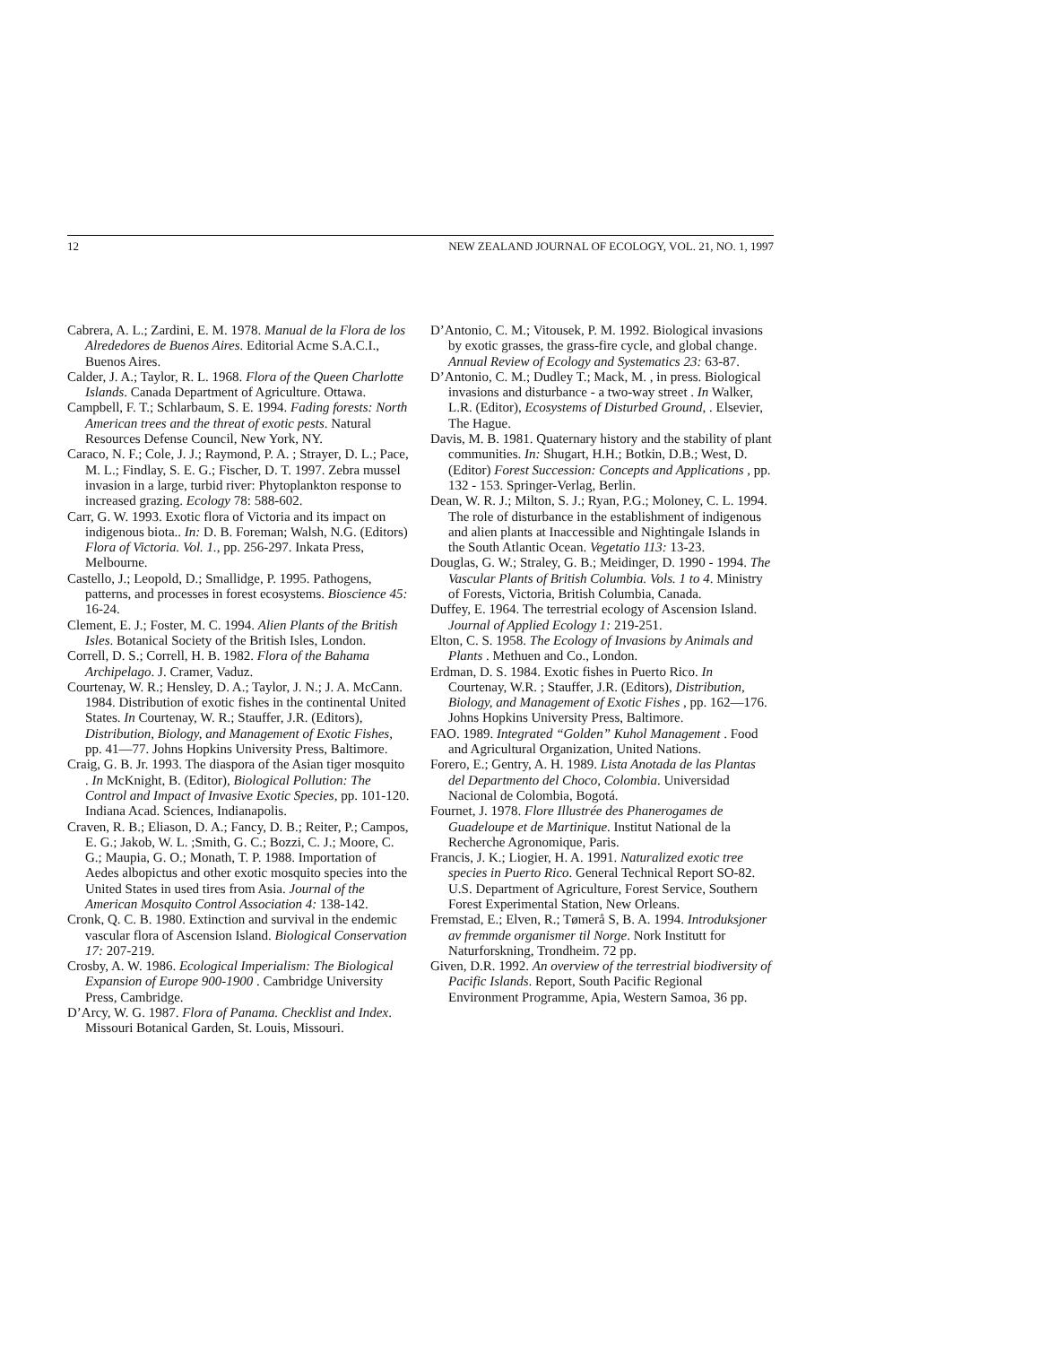12 NEW ZEALAND JOURNAL OF ECOLOGY, VOL. 21, NO. 1, 1997
Cabrera, A. L.; Zardini, E. M. 1978. Manual de la Flora de los Alrededores de Buenos Aires. Editorial Acme S.A.C.I., Buenos Aires.
Calder, J. A.; Taylor, R. L. 1968. Flora of the Queen Charlotte Islands. Canada Department of Agriculture. Ottawa.
Campbell, F. T.; Schlarbaum, S. E. 1994. Fading forests: North American trees and the threat of exotic pests. Natural Resources Defense Council, New York, NY.
Caraco, N. F.; Cole, J. J.; Raymond, P. A. ; Strayer, D. L.; Pace, M. L.; Findlay, S. E. G.; Fischer, D. T. 1997. Zebra mussel invasion in a large, turbid river: Phytoplankton response to increased grazing. Ecology 78: 588-602.
Carr, G. W. 1993. Exotic flora of Victoria and its impact on indigenous biota.. In: D. B. Foreman; Walsh, N.G. (Editors) Flora of Victoria. Vol. 1., pp. 256-297. Inkata Press, Melbourne.
Castello, J.; Leopold, D.; Smallidge, P. 1995. Pathogens, patterns, and processes in forest ecosystems. Bioscience 45: 16-24.
Clement, E. J.; Foster, M. C. 1994. Alien Plants of the British Isles. Botanical Society of the British Isles, London.
Correll, D. S.; Correll, H. B. 1982. Flora of the Bahama Archipelago. J. Cramer, Vaduz.
Courtenay, W. R.; Hensley, D. A.; Taylor, J. N.; J. A. McCann. 1984. Distribution of exotic fishes in the continental United States. In Courtenay, W. R.; Stauffer, J.R. (Editors), Distribution, Biology, and Management of Exotic Fishes, pp. 41—77. Johns Hopkins University Press, Baltimore.
Craig, G. B. Jr. 1993. The diaspora of the Asian tiger mosquito . In McKnight, B. (Editor), Biological Pollution: The Control and Impact of Invasive Exotic Species, pp. 101-120. Indiana Acad. Sciences, Indianapolis.
Craven, R. B.; Eliason, D. A.; Fancy, D. B.; Reiter, P.; Campos, E. G.; Jakob, W. L. ;Smith, G. C.; Bozzi, C. J.; Moore, C. G.; Maupia, G. O.; Monath, T. P. 1988. Importation of Aedes albopictus and other exotic mosquito species into the United States in used tires from Asia. Journal of the American Mosquito Control Association 4: 138-142.
Cronk, Q. C. B. 1980. Extinction and survival in the endemic vascular flora of Ascension Island. Biological Conservation 17: 207-219.
Crosby, A. W. 1986. Ecological Imperialism: The Biological Expansion of Europe 900-1900 . Cambridge University Press, Cambridge.
D’Arcy, W. G. 1987. Flora of Panama. Checklist and Index. Missouri Botanical Garden, St. Louis, Missouri.
D’Antonio, C. M.; Vitousek, P. M. 1992. Biological invasions by exotic grasses, the grass-fire cycle, and global change. Annual Review of Ecology and Systematics 23: 63-87.
D’Antonio, C. M.; Dudley T.; Mack, M. , in press. Biological invasions and disturbance - a two-way street . In Walker, L.R. (Editor), Ecosystems of Disturbed Ground, . Elsevier, The Hague.
Davis, M. B. 1981. Quaternary history and the stability of plant communities. In: Shugart, H.H.; Botkin, D.B.; West, D. (Editor) Forest Succession: Concepts and Applications , pp. 132 - 153. Springer-Verlag, Berlin.
Dean, W. R. J.; Milton, S. J.; Ryan, P.G.; Moloney, C. L. 1994. The role of disturbance in the establishment of indigenous and alien plants at Inaccessible and Nightingale Islands in the South Atlantic Ocean. Vegetatio 113: 13-23.
Douglas, G. W.; Straley, G. B.; Meidinger, D. 1990 - 1994. The Vascular Plants of British Columbia. Vols. 1 to 4. Ministry of Forests, Victoria, British Columbia, Canada.
Duffey, E. 1964. The terrestrial ecology of Ascension Island. Journal of Applied Ecology 1: 219-251.
Elton, C. S. 1958. The Ecology of Invasions by Animals and Plants . Methuen and Co., London.
Erdman, D. S. 1984. Exotic fishes in Puerto Rico. In Courtenay, W.R. ; Stauffer, J.R. (Editors), Distribution, Biology, and Management of Exotic Fishes , pp. 162—176. Johns Hopkins University Press, Baltimore.
FAO. 1989. Integrated “Golden” Kuhol Management . Food and Agricultural Organization, United Nations.
Forero, E.; Gentry, A. H. 1989. Lista Anotada de las Plantas del Departmento del Choco, Colombia. Universidad Nacional de Colombia, Bogotá.
Fournet, J. 1978. Flore Illustrée des Phanerogames de Guadeloupe et de Martinique. Institut National de la Recherche Agronomique, Paris.
Francis, J. K.; Liogier, H. A. 1991. Naturalized exotic tree species in Puerto Rico. General Technical Report SO-82. U.S. Department of Agriculture, Forest Service, Southern Forest Experimental Station, New Orleans.
Fremstad, E.; Elven, R.; Tømerå S, B. A. 1994. Introduksjoner av fremmde organismer til Norge. Nork Institutt for Naturforskning, Trondheim. 72 pp.
Given, D.R. 1992. An overview of the terrestrial biodiversity of Pacific Islands. Report, South Pacific Regional Environment Programme, Apia, Western Samoa, 36 pp.